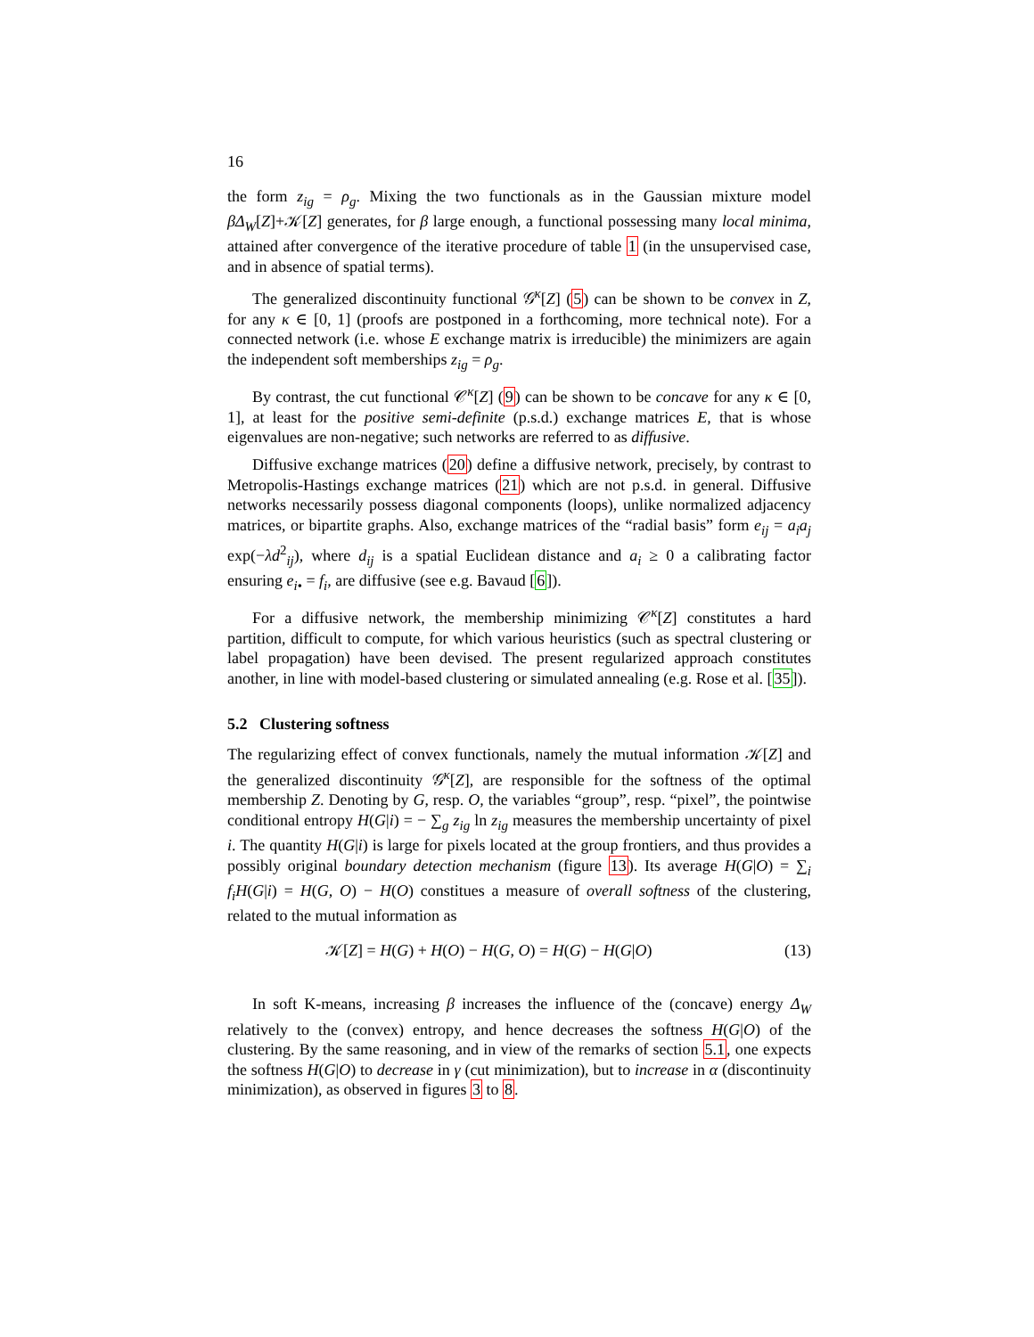16
the form z<sub>ig</sub> = ρ<sub>g</sub>. Mixing the two functionals as in the Gaussian mixture model βΔ<sub>W</sub>[Z]+𝒦[Z] generates, for β large enough, a functional possessing many local minima, attained after convergence of the iterative procedure of table 1 (in the unsupervised case, and in absence of spatial terms).
The generalized discontinuity functional 𝒢<sup>κ</sup>[Z] (5) can be shown to be convex in Z, for any κ ∈ [0, 1] (proofs are postponed in a forthcoming, more technical note). For a connected network (i.e. whose E exchange matrix is irreducible) the minimizers are again the independent soft memberships z<sub>ig</sub> = ρ<sub>g</sub>.
By contrast, the cut functional 𝒞<sup>κ</sup>[Z] (9) can be shown to be concave for any κ ∈ [0, 1], at least for the positive semi-definite (p.s.d.) exchange matrices E, that is whose eigenvalues are non-negative; such networks are referred to as diffusive.
Diffusive exchange matrices (20) define a diffusive network, precisely, by contrast to Metropolis-Hastings exchange matrices (21) which are not p.s.d. in general. Diffusive networks necessarily possess diagonal components (loops), unlike normalized adjacency matrices, or bipartite graphs. Also, exchange matrices of the “radial basis” form e<sub>ij</sub> = a<sub>i</sub>a<sub>j</sub> exp(−λd<sup>2</sup><sub>ij</sub>), where d<sub>ij</sub> is a spatial Euclidean distance and a<sub>i</sub> ≥ 0 a calibrating factor ensuring e<sub>i•</sub> = f<sub>i</sub>, are diffusive (see e.g. Bavaud [6]).
For a diffusive network, the membership minimizing 𝒞<sup>κ</sup>[Z] constitutes a hard partition, difficult to compute, for which various heuristics (such as spectral clustering or label propagation) have been devised. The present regularized approach constitutes another, in line with model-based clustering or simulated annealing (e.g. Rose et al. [35]).
5.2 Clustering softness
The regularizing effect of convex functionals, namely the mutual information 𝒦[Z] and the generalized discontinuity 𝒢<sup>κ</sup>[Z], are responsible for the softness of the optimal membership Z. Denoting by G, resp. O, the variables “group”, resp. “pixel”, the pointwise conditional entropy H(G|i) = − ∑<sub>g</sub> z<sub>ig</sub> ln z<sub>ig</sub> measures the membership uncertainty of pixel i. The quantity H(G|i) is large for pixels located at the group frontiers, and thus provides a possibly original boundary detection mechanism (figure 13). Its average H(G|O) = ∑<sub>i</sub> f<sub>i</sub>H(G|i) = H(G, O) − H(O) constitues a measure of overall softness of the clustering, related to the mutual information as
𝒦[Z] = H(G) + H(O) − H(G, O) = H(G) − H(G|O) (13)
In soft K-means, increasing β increases the influence of the (concave) energy Δ<sub>W</sub> relatively to the (convex) entropy, and hence decreases the softness H(G|O) of the clustering. By the same reasoning, and in view of the remarks of section 5.1, one expects the softness H(G|O) to decrease in γ (cut minimization), but to increase in α (discontinuity minimization), as observed in figures 3 to 8.